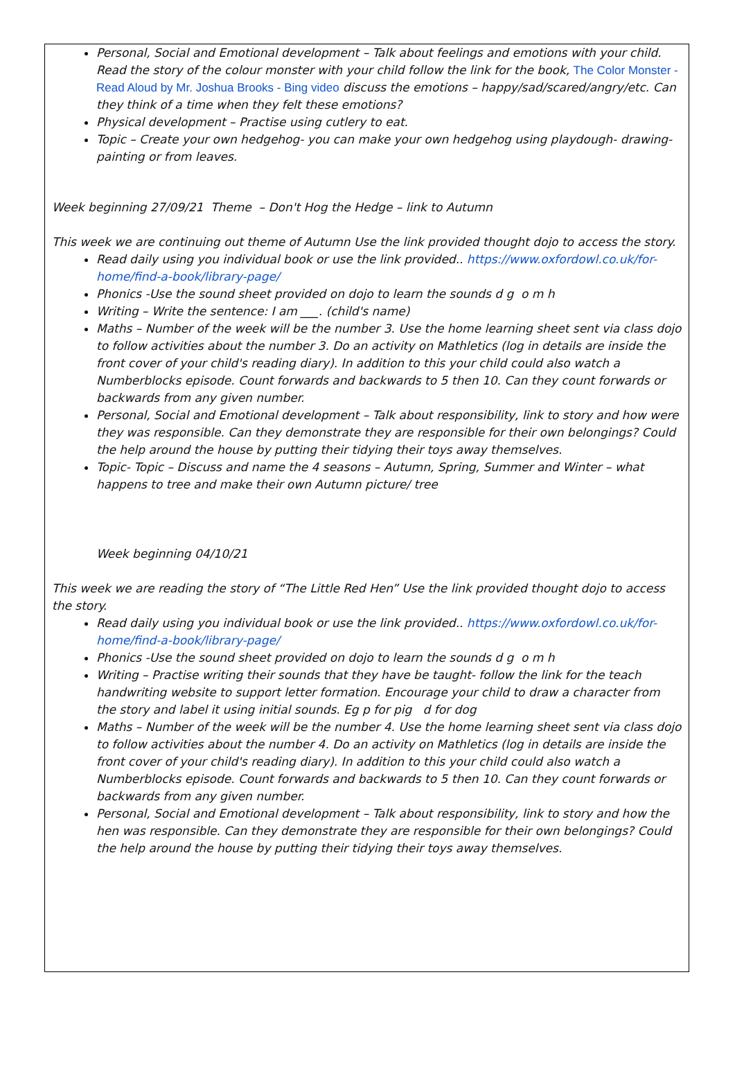Personal, Social and Emotional development – Talk about feelings and emotions with your child. Read the story of the colour monster with your child follow the link for the book, The Color Monster - Read Aloud by Mr. Joshua Brooks - Bing video discuss the emotions – happy/sad/scared/angry/etc. Can they think of a time when they felt these emotions?
Physical development – Practise using cutlery to eat.
Topic – Create your own hedgehog- you can make your own hedgehog using playdough- drawing- painting or from leaves.
Week beginning 27/09/21 Theme – Don't Hog the Hedge – link to Autumn
This week we are continuing out theme of Autumn Use the link provided thought dojo to access the story.
Read daily using you individual book or use the link provided.. https://www.oxfordowl.co.uk/for-home/find-a-book/library-page/
Phonics -Use the sound sheet provided on dojo to learn the sounds d g o m h
Writing – Write the sentence: I am ___. (child's name)
Maths – Number of the week will be the number 3. Use the home learning sheet sent via class dojo to follow activities about the number 3. Do an activity on Mathletics (log in details are inside the front cover of your child's reading diary). In addition to this your child could also watch a Numberblocks episode. Count forwards and backwards to 5 then 10. Can they count forwards or backwards from any given number.
Personal, Social and Emotional development – Talk about responsibility, link to story and how were they was responsible. Can they demonstrate they are responsible for their own belongings? Could the help around the house by putting their tidying their toys away themselves.
Topic- Topic – Discuss and name the 4 seasons – Autumn, Spring, Summer and Winter – what happens to tree and make their own Autumn picture/ tree
Week beginning 04/10/21
This week we are reading the story of “The Little Red Hen” Use the link provided thought dojo to access the story.
Read daily using you individual book or use the link provided.. https://www.oxfordowl.co.uk/for-home/find-a-book/library-page/
Phonics -Use the sound sheet provided on dojo to learn the sounds d g o m h
Writing – Practise writing their sounds that they have be taught- follow the link for the teach handwriting website to support letter formation. Encourage your child to draw a character from the story and label it using initial sounds. Eg p for pig d for dog
Maths – Number of the week will be the number 4. Use the home learning sheet sent via class dojo to follow activities about the number 4. Do an activity on Mathletics (log in details are inside the front cover of your child's reading diary). In addition to this your child could also watch a Numberblocks episode. Count forwards and backwards to 5 then 10. Can they count forwards or backwards from any given number.
Personal, Social and Emotional development – Talk about responsibility, link to story and how the hen was responsible. Can they demonstrate they are responsible for their own belongings? Could the help around the house by putting their tidying their toys away themselves.